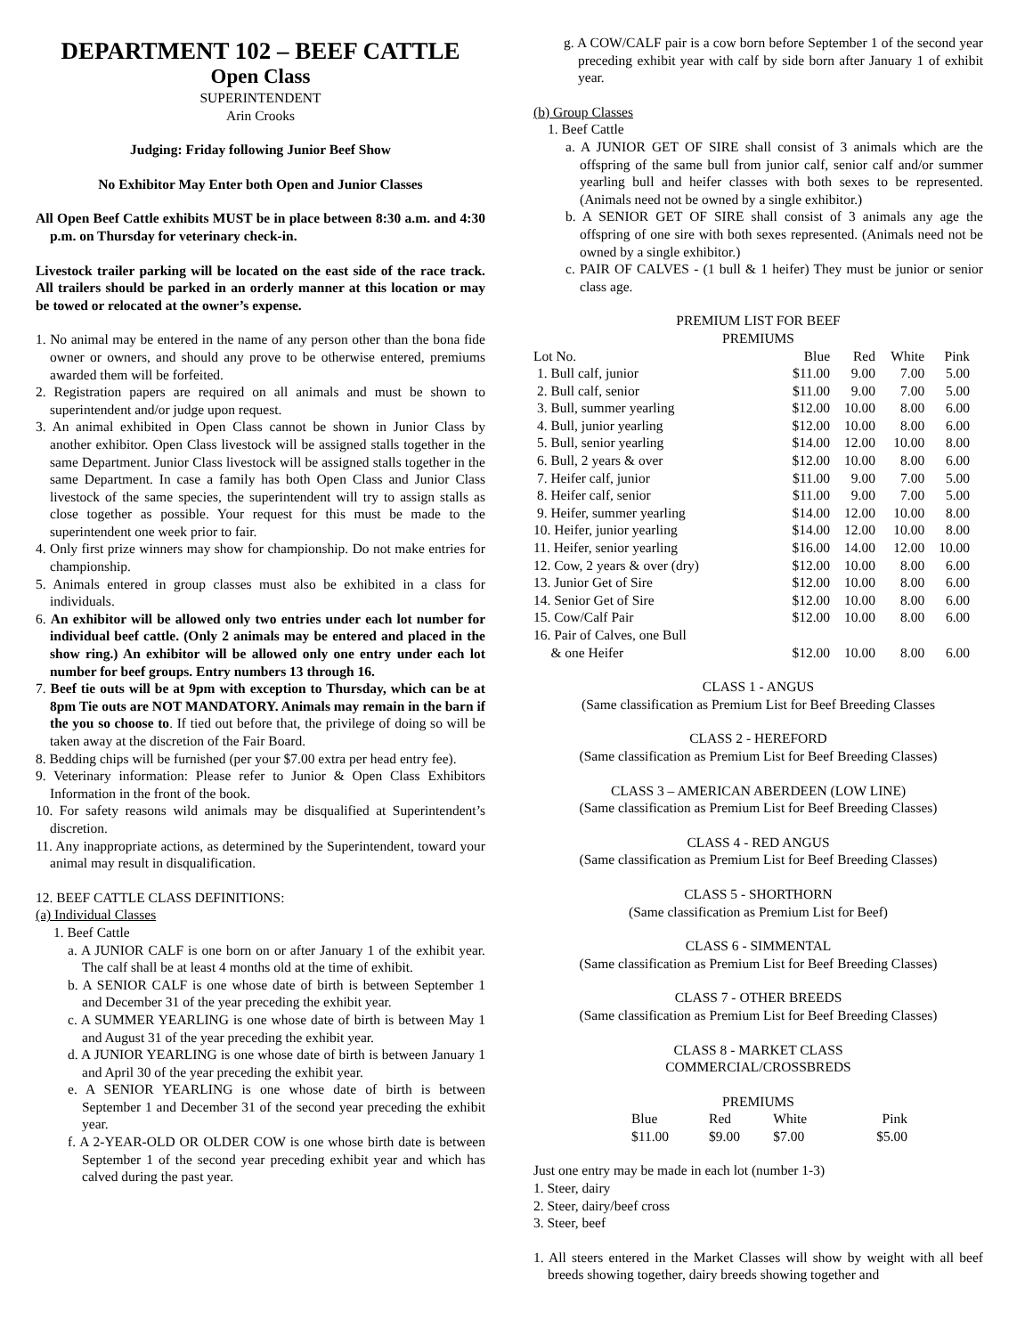DEPARTMENT 102 – BEEF CATTLE
Open Class
SUPERINTENDENT
Arin Crooks
Judging: Friday following Junior Beef Show
No Exhibitor May Enter both Open and Junior Classes
All Open Beef Cattle exhibits MUST be in place between 8:30 a.m. and 4:30 p.m. on Thursday for veterinary check-in.
Livestock trailer parking will be located on the east side of the race track. All trailers should be parked in an orderly manner at this location or may be towed or relocated at the owner’s expense.
1. No animal may be entered in the name of any person other than the bona fide owner or owners, and should any prove to be otherwise entered, premiums awarded them will be forfeited.
2. Registration papers are required on all animals and must be shown to superintendent and/or judge upon request.
3. An animal exhibited in Open Class cannot be shown in Junior Class by another exhibitor. Open Class livestock will be assigned stalls together in the same Department. Junior Class livestock will be assigned stalls together in the same Department. In case a family has both Open Class and Junior Class livestock of the same species, the superintendent will try to assign stalls as close together as possible. Your request for this must be made to the superintendent one week prior to fair.
4. Only first prize winners may show for championship. Do not make entries for championship.
5. Animals entered in group classes must also be exhibited in a class for individuals.
6. An exhibitor will be allowed only two entries under each lot number for individual beef cattle. (Only 2 animals may be entered and placed in the show ring.) An exhibitor will be allowed only one entry under each lot number for beef groups. Entry numbers 13 through 16.
7. Beef tie outs will be at 9pm with exception to Thursday, which can be at 8pm Tie outs are NOT MANDATORY. Animals may remain in the barn if the you so choose to. If tied out before that, the privilege of doing so will be taken away at the discretion of the Fair Board.
8. Bedding chips will be furnished (per your $7.00 extra per head entry fee).
9. Veterinary information: Please refer to Junior & Open Class Exhibitors Information in the front of the book.
10. For safety reasons wild animals may be disqualified at Superintendent’s discretion.
11. Any inappropriate actions, as determined by the Superintendent, toward your animal may result in disqualification.
12. BEEF CATTLE CLASS DEFINITIONS:
(a) Individual Classes
1. Beef Cattle
a. A JUNIOR CALF is one born on or after January 1 of the exhibit year. The calf shall be at least 4 months old at the time of exhibit.
b. A SENIOR CALF is one whose date of birth is between September 1 and December 31 of the year preceding the exhibit year.
c. A SUMMER YEARLING is one whose date of birth is between May 1 and August 31 of the year preceding the exhibit year.
d. A JUNIOR YEARLING is one whose date of birth is between January 1 and April 30 of the year preceding the exhibit year.
e. A SENIOR YEARLING is one whose date of birth is between September 1 and December 31 of the second year preceding the exhibit year.
f. A 2-YEAR-OLD OR OLDER COW is one whose birth date is between September 1 of the second year preceding exhibit year and which has calved during the past year.
g. A COW/CALF pair is a cow born before September 1 of the second year preceding exhibit year with calf by side born after January 1 of exhibit year.
(b) Group Classes
1. Beef Cattle
a. A JUNIOR GET OF SIRE shall consist of 3 animals which are the offspring of the same bull from junior calf, senior calf and/or summer yearling bull and heifer classes with both sexes to be represented. (Animals need not be owned by a single exhibitor.)
b. A SENIOR GET OF SIRE shall consist of 3 animals any age the offspring of one sire with both sexes represented. (Animals need not be owned by a single exhibitor.)
c. PAIR OF CALVES - (1 bull & 1 heifer) They must be junior or senior class age.
PREMIUM LIST FOR BEEF
PREMIUMS
| Lot No. | Blue | Red | White | Pink |
| 1. Bull calf, junior | $11.00 | 9.00 | 7.00 | 5.00 |
| 2. Bull calf, senior | $11.00 | 9.00 | 7.00 | 5.00 |
| 3. Bull, summer yearling | $12.00 | 10.00 | 8.00 | 6.00 |
| 4. Bull, junior yearling | $12.00 | 10.00 | 8.00 | 6.00 |
| 5. Bull, senior yearling | $14.00 | 12.00 | 10.00 | 8.00 |
| 6. Bull, 2 years & over | $12.00 | 10.00 | 8.00 | 6.00 |
| 7. Heifer calf, junior | $11.00 | 9.00 | 7.00 | 5.00 |
| 8. Heifer calf, senior | $11.00 | 9.00 | 7.00 | 5.00 |
| 9. Heifer, summer yearling | $14.00 | 12.00 | 10.00 | 8.00 |
| 10. Heifer, junior yearling | $14.00 | 12.00 | 10.00 | 8.00 |
| 11. Heifer, senior yearling | $16.00 | 14.00 | 12.00 | 10.00 |
| 12. Cow, 2 years & over (dry) | $12.00 | 10.00 | 8.00 | 6.00 |
| 13. Junior Get of Sire | $12.00 | 10.00 | 8.00 | 6.00 |
| 14. Senior Get of Sire | $12.00 | 10.00 | 8.00 | 6.00 |
| 15. Cow/Calf Pair | $12.00 | 10.00 | 8.00 | 6.00 |
| 16. Pair of Calves, one Bull | | | | |
| & one Heifer | $12.00 | 10.00 | 8.00 | 6.00 |
CLASS 1 - ANGUS
(Same classification as Premium List for Beef Breeding Classes
CLASS 2 - HEREFORD
(Same classification as Premium List for Beef Breeding Classes)
CLASS 3 – AMERICAN ABERDEEN (LOW LINE)
(Same classification as Premium List for Beef Breeding Classes)
CLASS 4 - RED ANGUS
(Same classification as Premium List for Beef Breeding Classes)
CLASS 5 - SHORTHORN
(Same classification as Premium List for Beef)
CLASS 6 - SIMMENTAL
(Same classification as Premium List for Beef Breeding Classes)
CLASS 7 - OTHER BREEDS
(Same classification as Premium List for Beef Breeding Classes)
CLASS 8 - MARKET CLASS
COMMERCIAL/CROSSBREDS
PREMIUMS
| Blue | Red | White | Pink |
| $11.00 | $9.00 | $7.00 | $5.00 |
Just one entry may be made in each lot (number 1-3)
1. Steer, dairy
2. Steer, dairy/beef cross
3. Steer, beef
1. All steers entered in the Market Classes will show by weight with all beef breeds showing together, dairy breeds showing together and